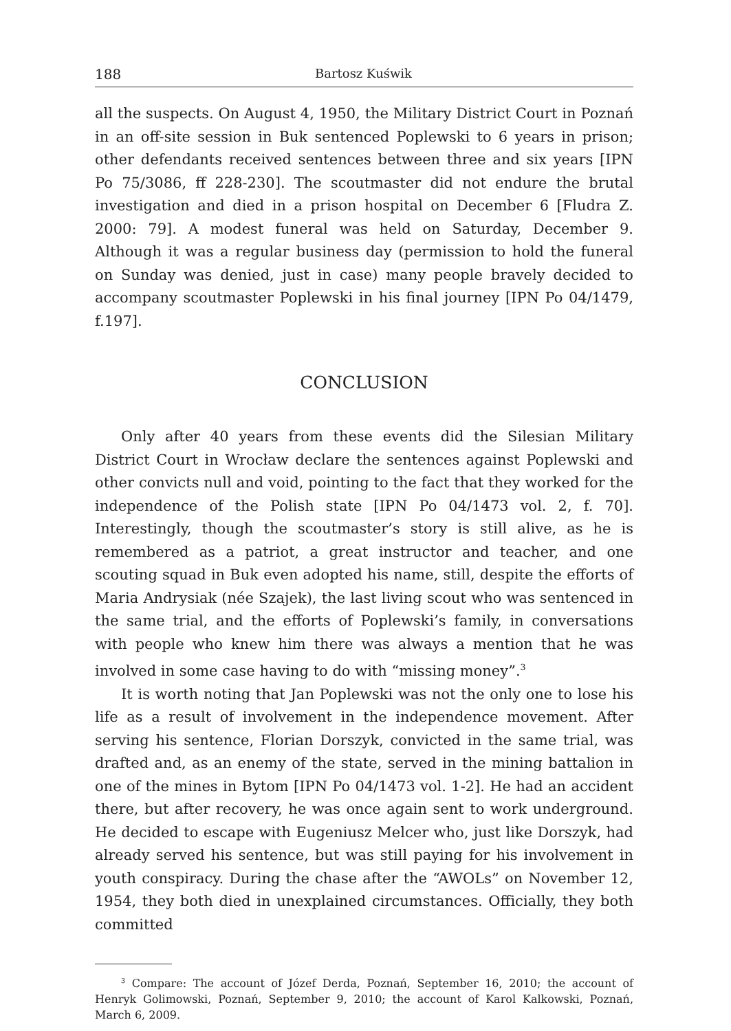188 Bartosz Kuświk
all the suspects. On August 4, 1950, the Military District Court in Poznań in an off-site session in Buk sentenced Poplewski to 6 years in prison; other defendants received sentences between three and six years [IPN Po 75/3086, ff 228-230]. The scoutmaster did not endure the brutal investigation and died in a prison hospital on December 6 [Fludra Z. 2000: 79]. A modest funeral was held on Saturday, December 9. Although it was a regular business day (permission to hold the funeral on Sunday was denied, just in case) many people bravely decided to accompany scoutmaster Poplewski in his final journey [IPN Po 04/1479, f.197].
CONCLUSION
Only after 40 years from these events did the Silesian Military District Court in Wrocław declare the sentences against Poplewski and other convicts null and void, pointing to the fact that they worked for the independence of the Polish state [IPN Po 04/1473 vol. 2, f. 70]. Interestingly, though the scoutmaster’s story is still alive, as he is remembered as a patriot, a great instructor and teacher, and one scouting squad in Buk even adopted his name, still, despite the efforts of Maria Andrysiak (née Szajek), the last living scout who was sentenced in the same trial, and the efforts of Poplewski’s family, in conversations with people who knew him there was always a mention that he was involved in some case having to do with “missing money”.<sup>3</sup>
It is worth noting that Jan Poplewski was not the only one to lose his life as a result of involvement in the independence movement. After serving his sentence, Florian Dorszyk, convicted in the same trial, was drafted and, as an enemy of the state, served in the mining battalion in one of the mines in Bytom [IPN Po 04/1473 vol. 1-2]. He had an accident there, but after recovery, he was once again sent to work underground. He decided to escape with Eugeniusz Melcer who, just like Dorszyk, had already served his sentence, but was still paying for his involvement in youth conspiracy. During the chase after the “AWOLs” on November 12, 1954, they both died in unexplained circumstances. Officially, they both committed
<sup>3</sup> Compare: The account of Józef Derda, Poznań, September 16, 2010; the account of Henryk Golimowski, Poznań, September 9, 2010; the account of Karol Kalkowski, Poznań, March 6, 2009.